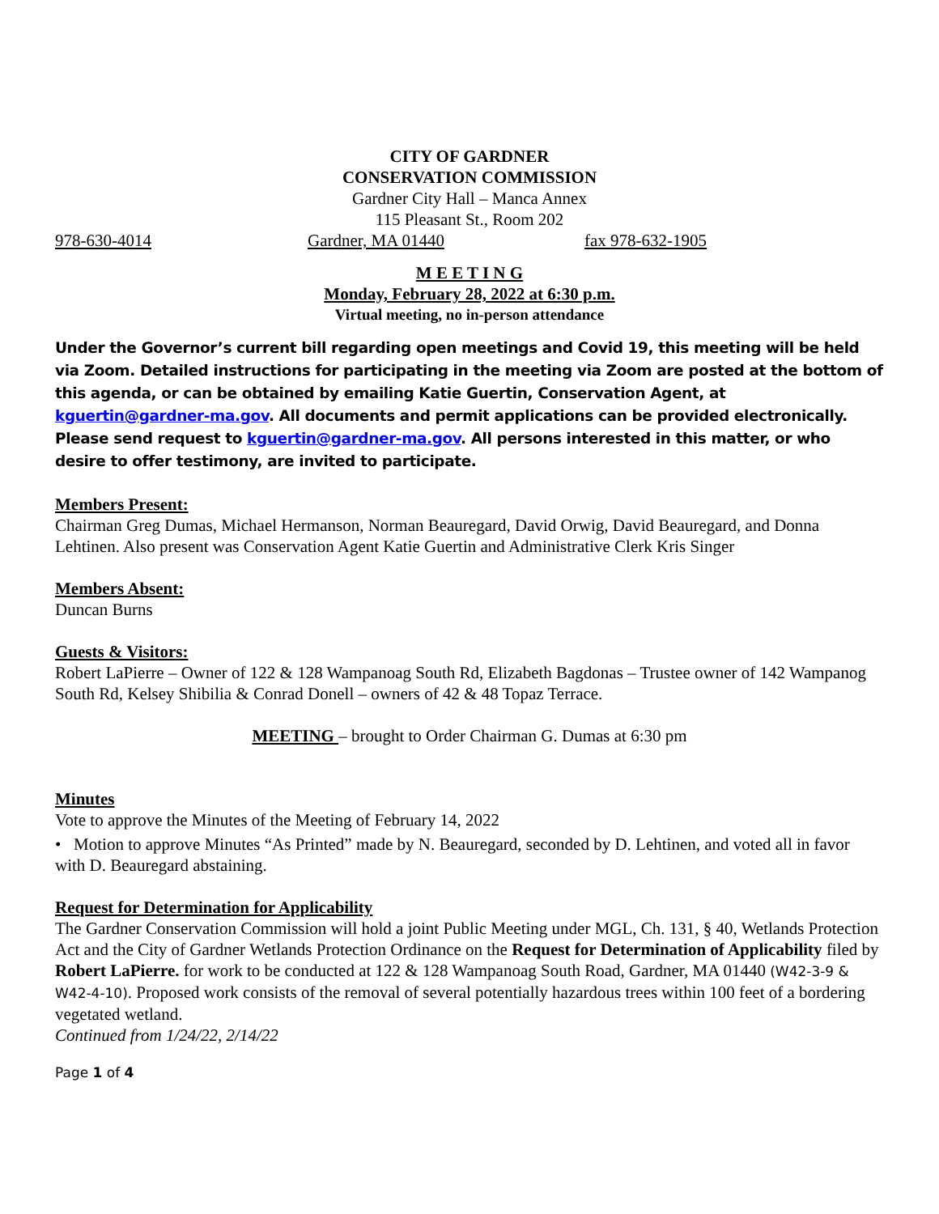CITY OF GARDNER
CONSERVATION COMMISSION
Gardner City Hall – Manca Annex
115 Pleasant St., Room 202
978-630-4014 Gardner, MA 01440 fax 978-632-1905
M E E T I N G
Monday, February 28, 2022 at 6:30 p.m.
Virtual meeting, no in-person attendance
Under the Governor’s current bill regarding open meetings and Covid 19, this meeting will be held via Zoom. Detailed instructions for participating in the meeting via Zoom are posted at the bottom of this agenda, or can be obtained by emailing Katie Guertin, Conservation Agent, at kguertin@gardner-ma.gov. All documents and permit applications can be provided electronically. Please send request to kguertin@gardner-ma.gov. All persons interested in this matter, or who desire to offer testimony, are invited to participate.
Members Present:
Chairman Greg Dumas, Michael Hermanson, Norman Beauregard, David Orwig, David Beauregard, and Donna Lehtinen. Also present was Conservation Agent Katie Guertin and Administrative Clerk Kris Singer
Members Absent:
Duncan Burns
Guests & Visitors:
Robert LaPierre – Owner of 122 & 128 Wampanoag South Rd, Elizabeth Bagdonas – Trustee owner of 142 Wampanog South Rd, Kelsey Shibilia & Conrad Donell – owners of 42 & 48 Topaz Terrace.
MEETING – brought to Order Chairman G. Dumas at 6:30 pm
Minutes
Vote to approve the Minutes of the Meeting of February 14, 2022
• Motion to approve Minutes “As Printed” made by N. Beauregard, seconded by D. Lehtinen, and voted all in favor with D. Beauregard abstaining.
Request for Determination for Applicability
The Gardner Conservation Commission will hold a joint Public Meeting under MGL, Ch. 131, § 40, Wetlands Protection Act and the City of Gardner Wetlands Protection Ordinance on the Request for Determination of Applicability filed by Robert LaPierre. for work to be conducted at 122 & 128 Wampanoag South Road, Gardner, MA 01440 (W42-3-9 & W42-4-10). Proposed work consists of the removal of several potentially hazardous trees within 100 feet of a bordering vegetated wetland.
Continued from 1/24/22, 2/14/22
Page 1 of 4